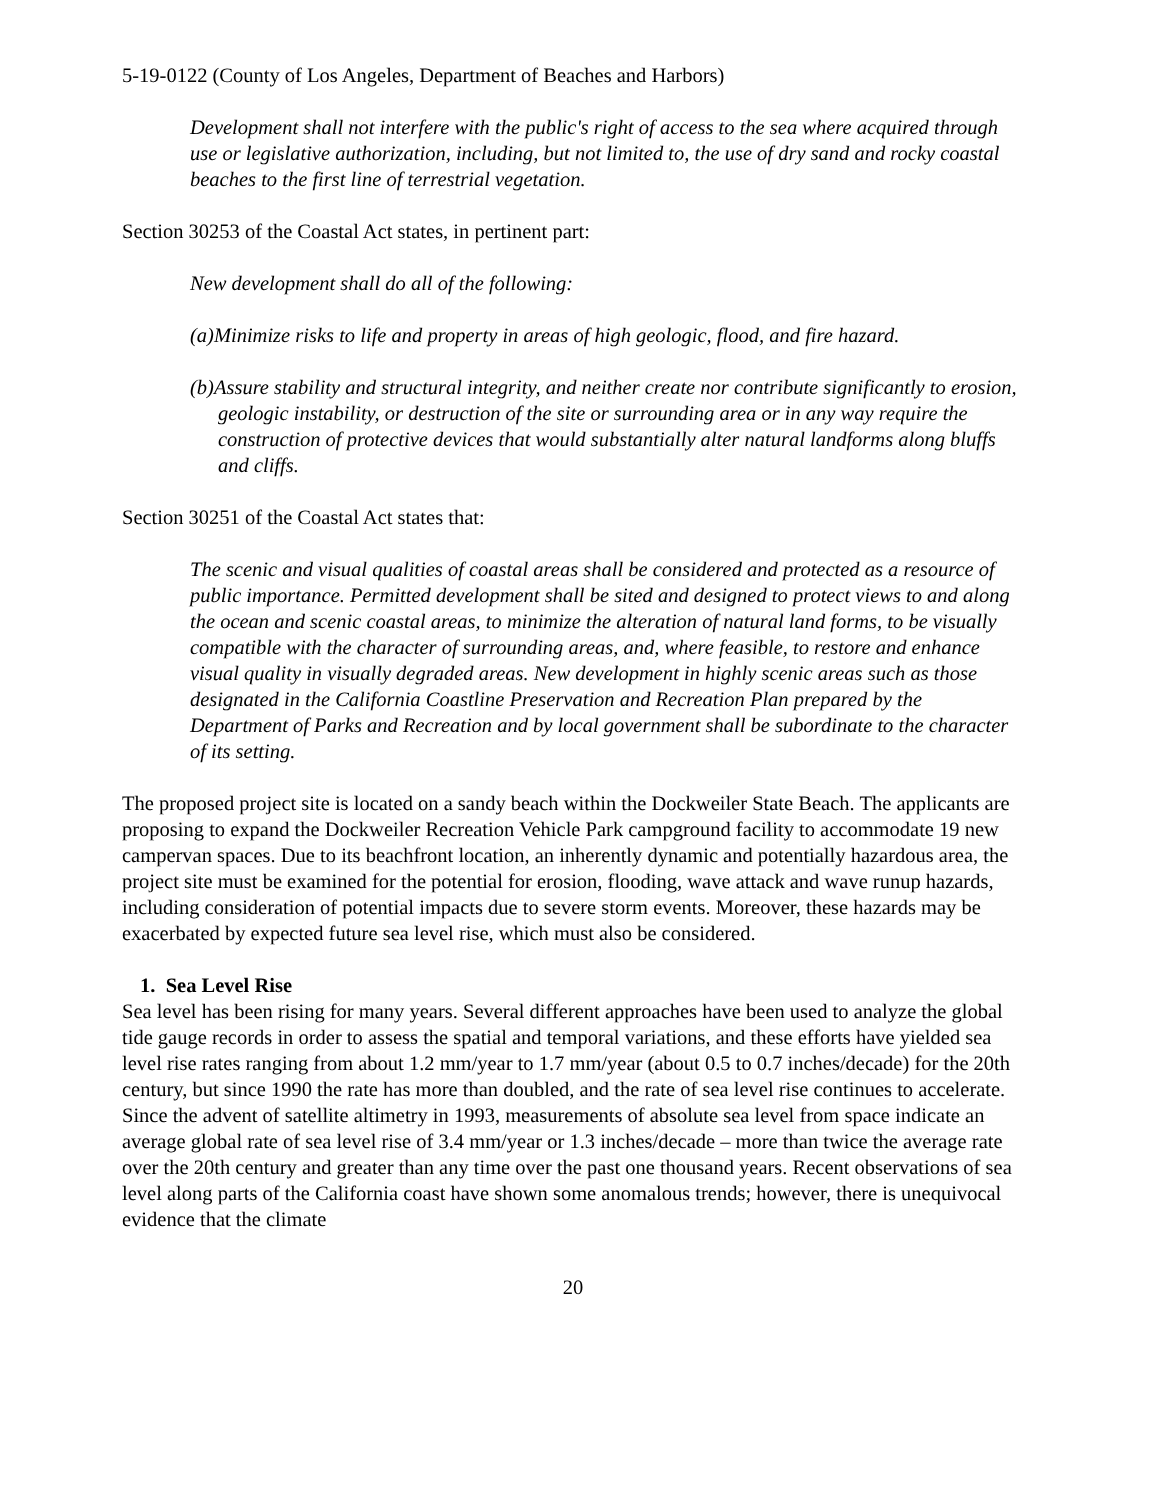5-19-0122 (County of Los Angeles, Department of Beaches and Harbors)
Development shall not interfere with the public's right of access to the sea where acquired through use or legislative authorization, including, but not limited to, the use of dry sand and rocky coastal beaches to the first line of terrestrial vegetation.
Section 30253 of the Coastal Act states, in pertinent part:
New development shall do all of the following:
(a)Minimize risks to life and property in areas of high geologic, flood, and fire hazard.
(b)Assure stability and structural integrity, and neither create nor contribute significantly to erosion, geologic instability, or destruction of the site or surrounding area or in any way require the construction of protective devices that would substantially alter natural landforms along bluffs and cliffs.
Section 30251 of the Coastal Act states that:
The scenic and visual qualities of coastal areas shall be considered and protected as a resource of public importance. Permitted development shall be sited and designed to protect views to and along the ocean and scenic coastal areas, to minimize the alteration of natural land forms, to be visually compatible with the character of surrounding areas, and, where feasible, to restore and enhance visual quality in visually degraded areas. New development in highly scenic areas such as those designated in the California Coastline Preservation and Recreation Plan prepared by the Department of Parks and Recreation and by local government shall be subordinate to the character of its setting.
The proposed project site is located on a sandy beach within the Dockweiler State Beach. The applicants are proposing to expand the Dockweiler Recreation Vehicle Park campground facility to accommodate 19 new campervan spaces. Due to its beachfront location, an inherently dynamic and potentially hazardous area, the project site must be examined for the potential for erosion, flooding, wave attack and wave runup hazards, including consideration of potential impacts due to severe storm events. Moreover, these hazards may be exacerbated by expected future sea level rise, which must also be considered.
1. Sea Level Rise
Sea level has been rising for many years. Several different approaches have been used to analyze the global tide gauge records in order to assess the spatial and temporal variations, and these efforts have yielded sea level rise rates ranging from about 1.2 mm/year to 1.7 mm/year (about 0.5 to 0.7 inches/decade) for the 20th century, but since 1990 the rate has more than doubled, and the rate of sea level rise continues to accelerate. Since the advent of satellite altimetry in 1993, measurements of absolute sea level from space indicate an average global rate of sea level rise of 3.4 mm/year or 1.3 inches/decade – more than twice the average rate over the 20th century and greater than any time over the past one thousand years. Recent observations of sea level along parts of the California coast have shown some anomalous trends; however, there is unequivocal evidence that the climate
20